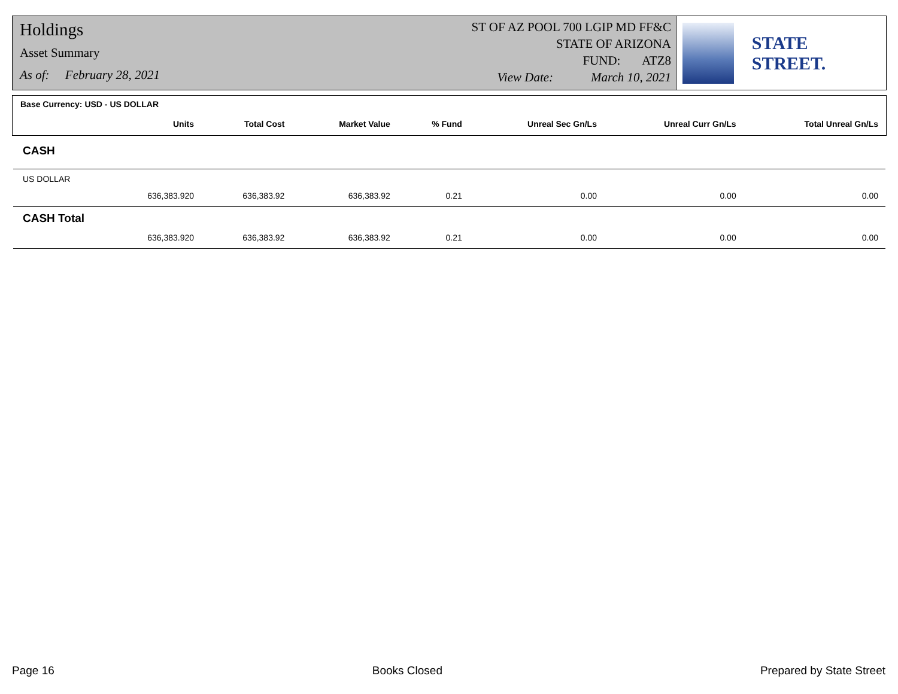Holdings
Asset Summary
As of: February 28, 2021
ST OF AZ POOL 700 LGIP MD FF&C
STATE OF ARIZONA
FUND: ATZ8
View Date: March 10, 2021
STATE STREET.
| Base Currency: USD - US DOLLAR | | | | | | |
| --- | --- | --- | --- | --- | --- | --- |
| Units | Total Cost | Market Value | % Fund | Unreal Sec Gn/Ls | Unreal Curr Gn/Ls | Total Unreal Gn/Ls |
| CASH | | | | | | |
| US DOLLAR | | | | | | |
| 636,383.920 | 636,383.92 | 636,383.92 | 0.21 | 0.00 | 0.00 | 0.00 |
| CASH Total | | | | | | |
| 636,383.920 | 636,383.92 | 636,383.92 | 0.21 | 0.00 | 0.00 | 0.00 |
Page 16 Books Closed Prepared by State Street